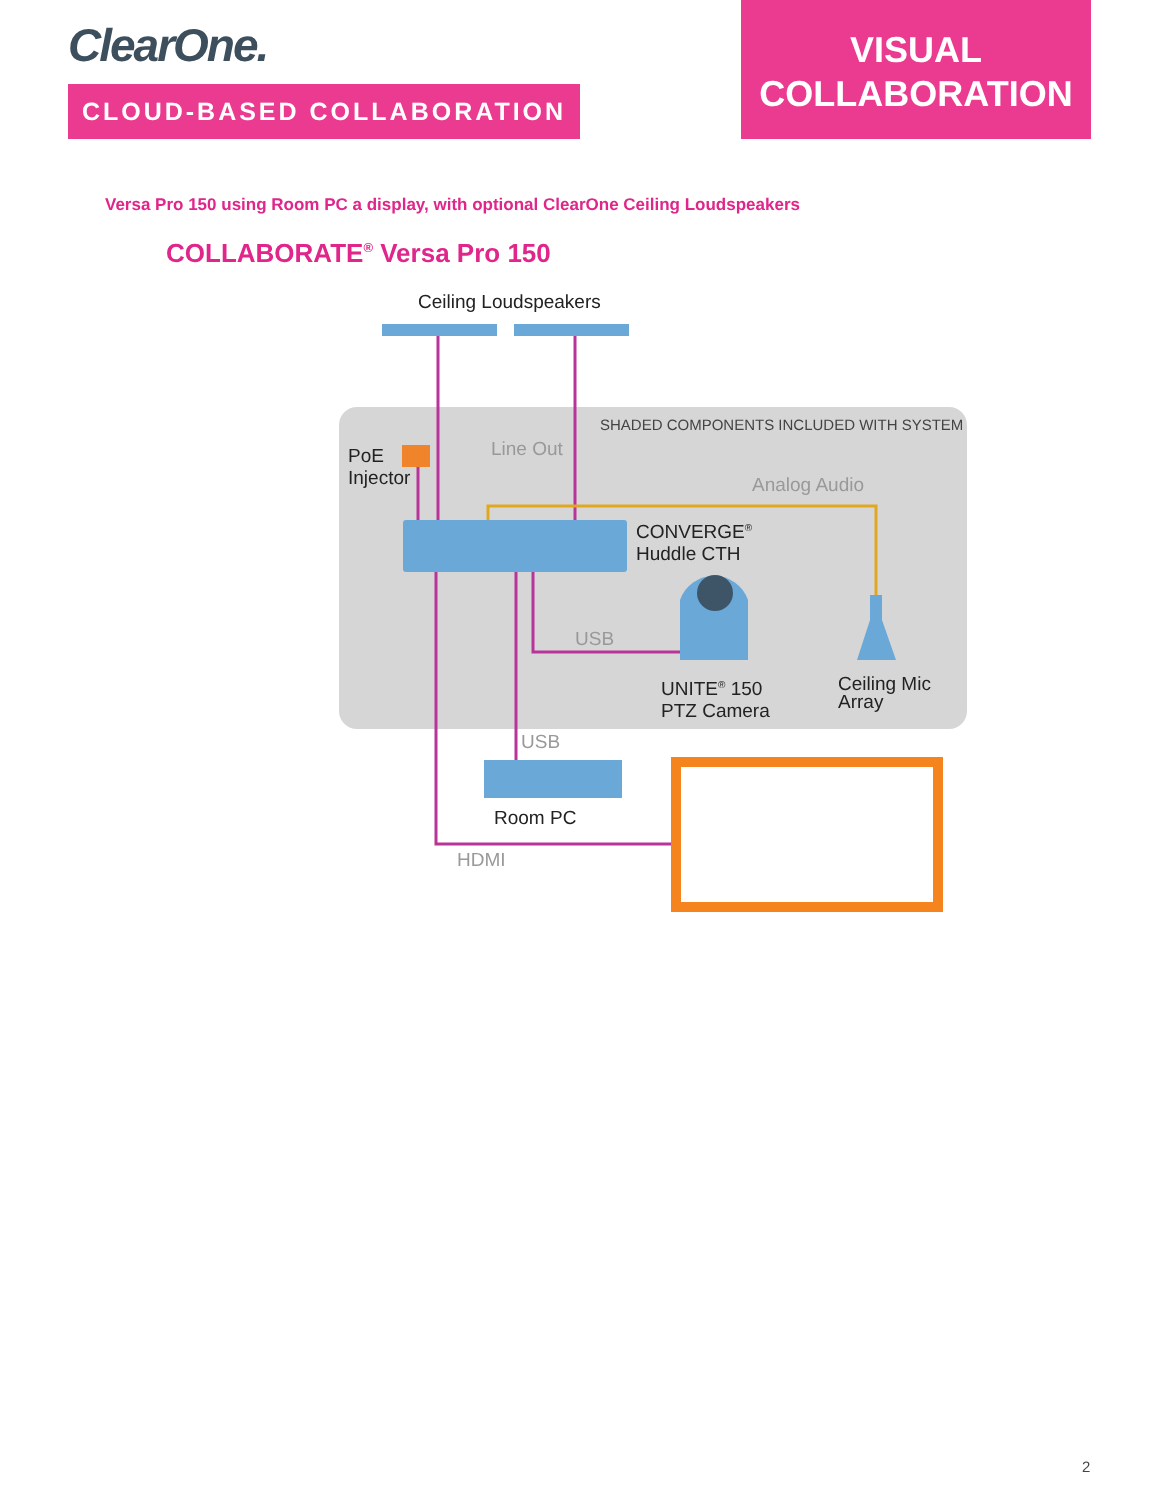ClearOne.
CLOUD-BASED COLLABORATION
VISUAL
COLLABORATION
Versa Pro 150 using Room PC a display, with optional ClearOne Ceiling Loudspeakers
COLLABORATE<sup>®</sup> Versa Pro 150
Ceiling Loudspeakers
SHADED COMPONENTS INCLUDED WITH SYSTEM
PoE
Injector
Line Out
Analog Audio
CONVERGE<sup>®</sup>
Huddle CTH
USB
UNITE<sup>®</sup> 150
PTZ Camera
Ceiling Mic
Array
USB
Room PC
HDMI
2